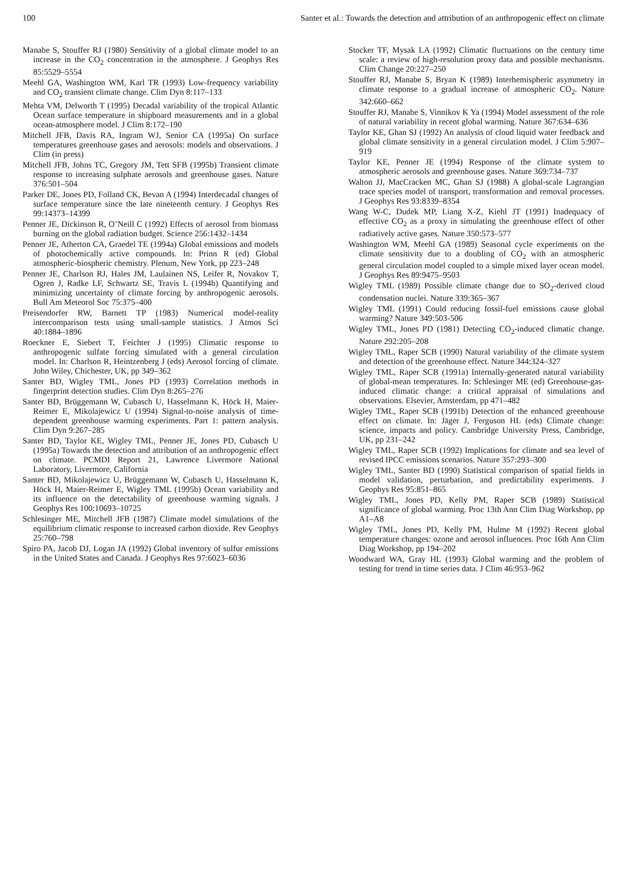100 Santer et al.: Towards the detection and attribution of an anthropogenic effect on climate
Manabe S, Stouffer RJ (1980) Sensitivity of a global climate model to an increase in the CO<sub>2</sub> concentration in the atmosphere. J Geophys Res 85:5529–5554
Meehl GA, Washington WM, Karl TR (1993) Low-frequency variability and CO<sub>2</sub> transient climate change. Clim Dyn 8:117–133
Mehta VM, Delworth T (1995) Decadal variability of the tropical Atlantic Ocean surface temperature in shipboard measurements and in a global ocean-atmosphere model. J Clim 8:172–190
Mitchell JFB, Davis RA, Ingram WJ, Senior CA (1995a) On surface temperatures greenhouse gases and aerosols: models and observations. J Clim (in press)
Mitchell JFB, Johns TC, Gregory JM, Tett SFB (1995b) Transient climate response to increasing sulphate aerosols and greenhouse gases. Nature 376:501–504
Parker DE, Jones PD, Folland CK, Bevan A (1994) Interdecadal changes of surface temperature since the late nineteenth century. J Geophys Res 99:14373–14399
Penner JE, Dickinson R, O’Neill C (1992) Effects of aerosol from biomass burning on the global radiation budget. Science 256:1432–1434
Penner JE, Atherton CA, Graedel TE (1994a) Global emissions and models of photochemically active compounds. In: Prinn R (ed) Global atmospheric-biospheric chemistry. Plenum, New York, pp 223–248
Penner JE, Charlson RJ, Hales JM, Laulainen NS, Leifer R, Novakov T, Ogren J, Radke LF, Schwartz SE, Travis L (1994b) Quantifying and minimizing uncertainty of climate forcing by anthropogenic aerosols. Bull Am Meteorol Soc 75:375–400
Preisendorfer RW, Barnett TP (1983) Numerical model-reality intercomparison tests using small-sample statistics. J Atmos Sci 40:1884–1896
Roeckner E, Siebert T, Feichter J (1995) Climatic response to anthropogenic sulfate forcing simulated with a general circulation model. In: Charlson R, Heintzenberg J (eds) Aerosol forcing of climate. John Wiley, Chichester, UK, pp 349–362
Santer BD, Wigley TML, Jones PD (1993) Correlation methods in fingerprint detection studies. Clim Dyn 8:265–276
Santer BD, Brüggemann W, Cubasch U, Hasselmann K, Höck H, Maier-Reimer E, Mikolajewicz U (1994) Signal-to-noise analysis of time-dependent greenhouse warming experiments. Part 1: pattern analysis. Clim Dyn 9:267–285
Santer BD, Taylor KE, Wigley TML, Penner JE, Jones PD, Cubasch U (1995a) Towards the detection and attribution of an anthropogenic effect on climate. PCMDI Report 21, Lawrence Livermore National Laboratory, Livermore, California
Santer BD, Mikolajewicz U, Brüggemann W, Cubasch U, Hasselmann K, Höck H, Maier-Reimer E, Wigley TML (1995b) Ocean variability and its influence on the detectability of greenhouse warming signals. J Geophys Res 100:10693–10725
Schlesinger ME, Mitchell JFB (1987) Climate model simulations of the equilibrium climatic response to increased carbon dioxide. Rev Geophys 25:760–798
Spiro PA, Jacob DJ, Logan JA (1992) Global inventory of sulfur emissions in the United States and Canada. J Geophys Res 97:6023–6036
Stocker TF, Mysak LA (1992) Climatic fluctuations on the century time scale: a review of high-resolution proxy data and possible mechanisms. Clim Change 20:227–250
Stouffer RJ, Manabe S, Bryan K (1989) Interhemispheric asymmetry in climate response to a gradual increase of atmospheric CO<sub>2</sub>. Nature 342:660–662
Stouffer RJ, Manabe S, Vinnikov K Ya (1994) Model assessment of the role of natural variability in recent global warming. Nature 367:634–636
Taylor KE, Ghan SJ (1992) An analysis of cloud liquid water feedback and global climate sensitivity in a general circulation model. J Clim 5:907–919
Taylor KE, Penner JE (1994) Response of the climate system to atmospheric aerosols and greenhouse gases. Nature 369:734–737
Walton JJ, MacCracken MC, Ghan SJ (1988) A global-scale Lagrangian trace species model of transport, transformation and removal processes. J Geophys Res 93:8339–8354
Wang W-C, Dudek MP, Liang X-Z, Kiehl JT (1991) Inadequacy of effective CO<sub>2</sub> as a proxy in simulating the greenhouse effect of other radiatively active gases. Nature 350:573–577
Washington WM, Meehl GA (1989) Seasonal cycle experiments on the climate sensitivity due to a doubling of CO<sub>2</sub> with an atmospheric general circulation model coupled to a simple mixed layer ocean model. J Geophys Res 89:9475–9503
Wigley TML (1989) Possible climate change due to SO<sub>2</sub>-derived cloud condensation nuclei. Nature 339:365–367
Wigley TML (1991) Could reducing fossil-fuel emissions cause global warming? Nature 349:503-506
Wigley TML, Jones PD (1981) Detecting CO<sub>2</sub>-induced climatic change. Nature 292:205–208
Wigley TML, Raper SCB (1990) Natural variability of the climate system and detection of the greenhouse effect. Nature 344:324–327
Wigley TML, Raper SCB (1991a) Internally-generated natural variability of global-mean temperatures. In: Schlesinger ME (ed) Greenhouse-gas-induced climatic change: a critical appraisal of simulations and observations. Elsevier, Amsterdam, pp 471–482
Wigley TML, Raper SCB (1991b) Detection of the enhanced greenhouse effect on climate. In: Jäger J, Ferguson HL (eds) Climate change: science, impacts and policy. Cambridge University Press, Cambridge, UK, pp 231–242
Wigley TML, Raper SCB (1992) Implications for climate and sea level of revised IPCC emissions scenarios. Nature 357:293–300
Wigley TML, Santer BD (1990) Statistical comparison of spatial fields in model validation, perturbation, and predictability experiments. J Geophys Res 95:851–865
Wigley TML, Jones PD, Kelly PM, Raper SCB (1989) Statistical significance of global warming. Proc 13th Ann Clim Diag Workshop, pp A1–A8
Wigley TML, Jones PD, Kelly PM, Hulme M (1992) Recent global temperature changes: ozone and aerosol influences. Proc 16th Ann Clim Diag Workshop, pp 194–202
Woodward WA, Gray HL (1993) Global warming and the problem of testing for trend in time series data. J Clim 46:953–962